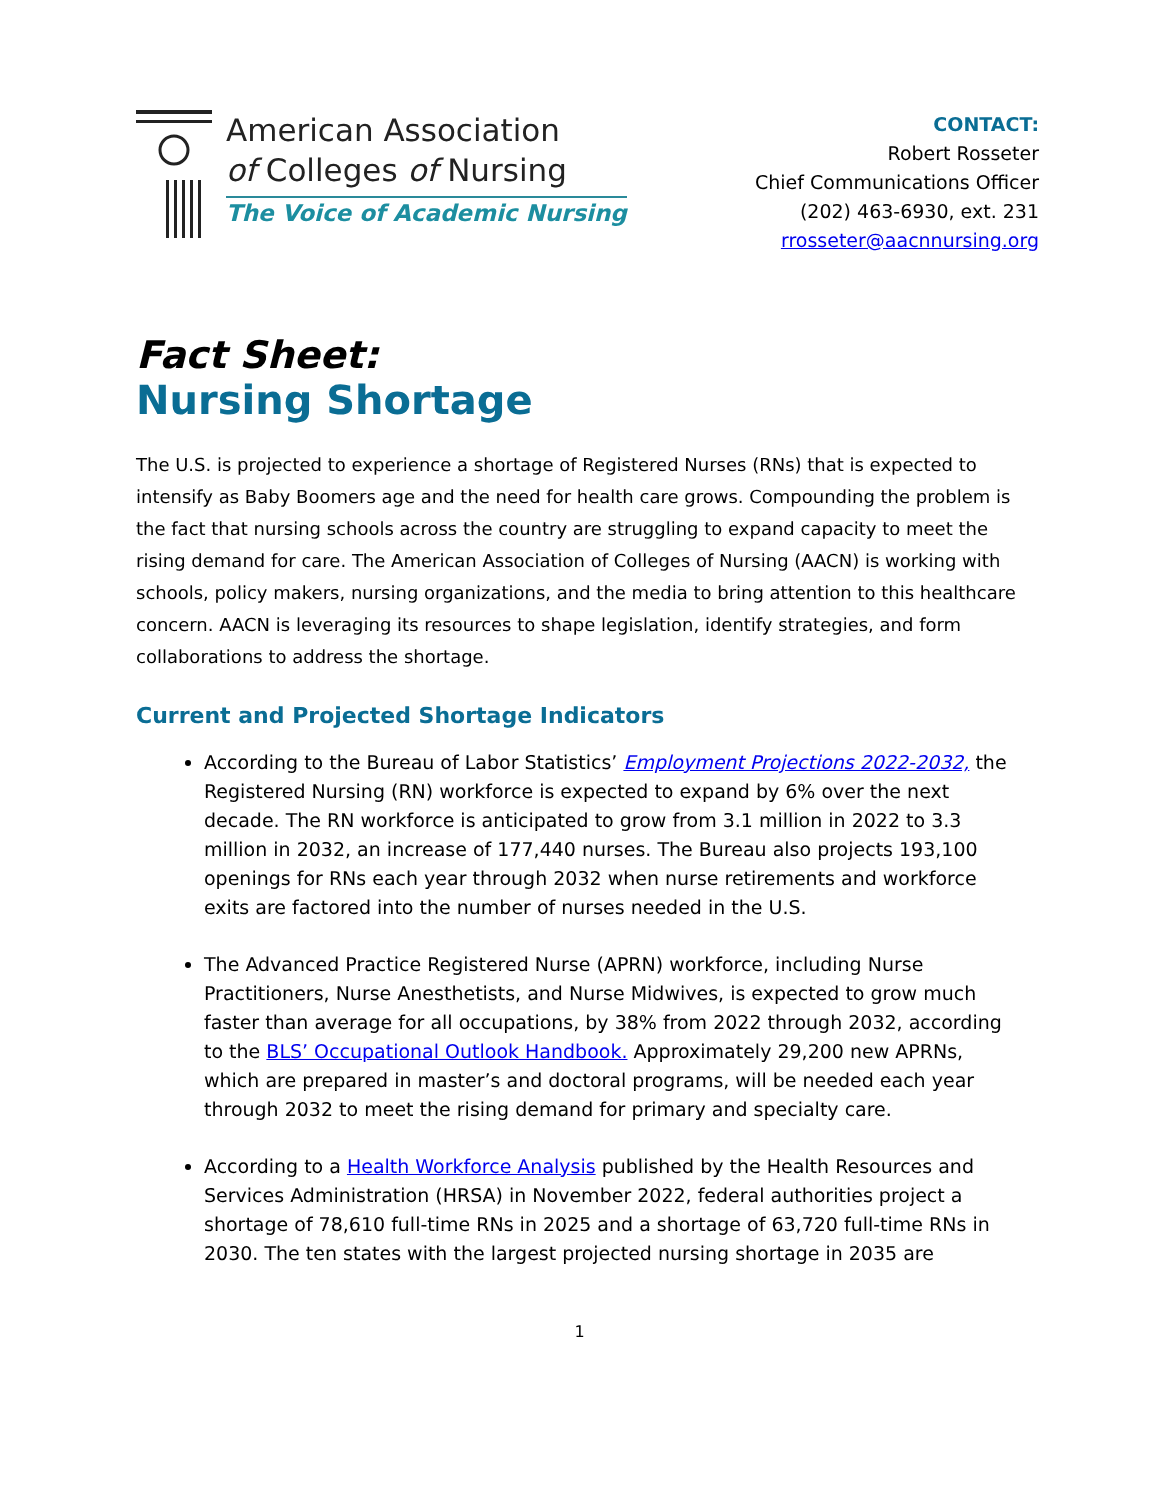American Association
of Colleges of Nursing
The Voice of Academic Nursing
CONTACT:
Robert Rosseter
Chief Communications Officer
(202) 463-6930, ext. 231
rrosseter@aacnnursing.org
Fact Sheet:
Nursing Shortage
The U.S. is projected to experience a shortage of Registered Nurses (RNs) that is expected to intensify as Baby Boomers age and the need for health care grows. Compounding the problem is the fact that nursing schools across the country are struggling to expand capacity to meet the rising demand for care. The American Association of Colleges of Nursing (AACN) is working with schools, policy makers, nursing organizations, and the media to bring attention to this healthcare concern. AACN is leveraging its resources to shape legislation, identify strategies, and form collaborations to address the shortage.
Current and Projected Shortage Indicators
According to the Bureau of Labor Statistics’ Employment Projections 2022-2032, the Registered Nursing (RN) workforce is expected to expand by 6% over the next decade. The RN workforce is anticipated to grow from 3.1 million in 2022 to 3.3 million in 2032, an increase of 177,440 nurses. The Bureau also projects 193,100 openings for RNs each year through 2032 when nurse retirements and workforce exits are factored into the number of nurses needed in the U.S.
The Advanced Practice Registered Nurse (APRN) workforce, including Nurse Practitioners, Nurse Anesthetists, and Nurse Midwives, is expected to grow much faster than average for all occupations, by 38% from 2022 through 2032, according to the BLS’ Occupational Outlook Handbook. Approximately 29,200 new APRNs, which are prepared in master’s and doctoral programs, will be needed each year through 2032 to meet the rising demand for primary and specialty care.
According to a Health Workforce Analysis published by the Health Resources and Services Administration (HRSA) in November 2022, federal authorities project a shortage of 78,610 full-time RNs in 2025 and a shortage of 63,720 full-time RNs in 2030. The ten states with the largest projected nursing shortage in 2035 are
1